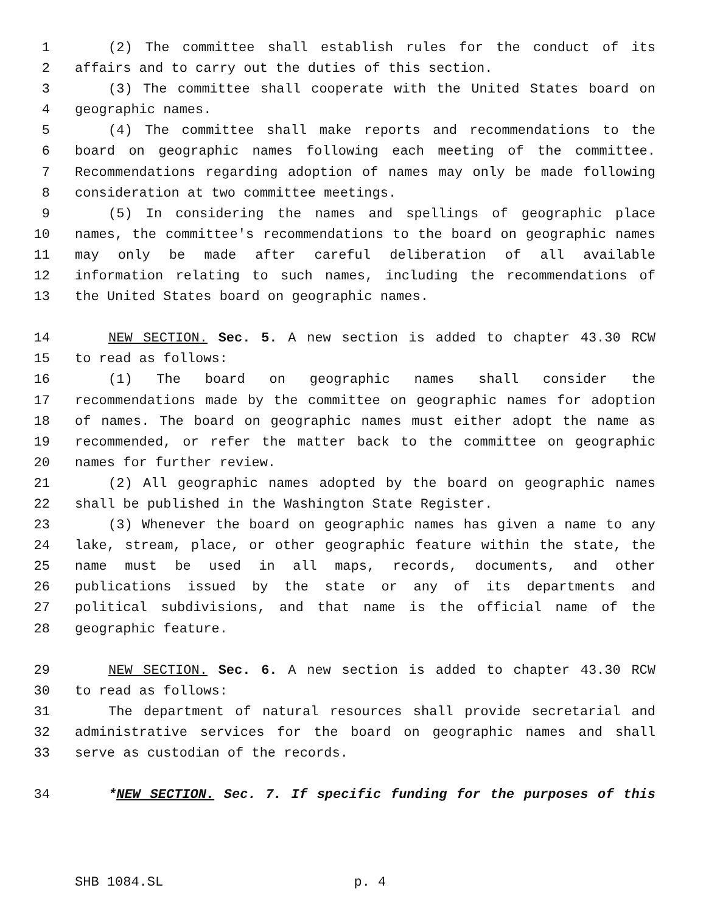1 (2) The committee shall establish rules for the conduct of its
2 affairs and to carry out the duties of this section.
3 (3) The committee shall cooperate with the United States board on
4 geographic names.
5 (4) The committee shall make reports and recommendations to the
6 board on geographic names following each meeting of the committee.
7 Recommendations regarding adoption of names may only be made following
8 consideration at two committee meetings.
9 (5) In considering the names and spellings of geographic place
10 names, the committee's recommendations to the board on geographic names
11 may only be made after careful deliberation of all available
12 information relating to such names, including the recommendations of
13 the United States board on geographic names.
14 NEW SECTION. Sec. 5. A new section is added to chapter 43.30 RCW
15 to read as follows:
16 (1) The board on geographic names shall consider the
17 recommendations made by the committee on geographic names for adoption
18 of names. The board on geographic names must either adopt the name as
19 recommended, or refer the matter back to the committee on geographic
20 names for further review.
21 (2) All geographic names adopted by the board on geographic names
22 shall be published in the Washington State Register.
23 (3) Whenever the board on geographic names has given a name to any
24 lake, stream, place, or other geographic feature within the state, the
25 name must be used in all maps, records, documents, and other
26 publications issued by the state or any of its departments and
27 political subdivisions, and that name is the official name of the
28 geographic feature.
29 NEW SECTION. Sec. 6. A new section is added to chapter 43.30 RCW
30 to read as follows:
31 The department of natural resources shall provide secretarial and
32 administrative services for the board on geographic names and shall
33 serve as custodian of the records.
34 *NEW SECTION. Sec. 7. If specific funding for the purposes of this
SHB 1084.SL p. 4